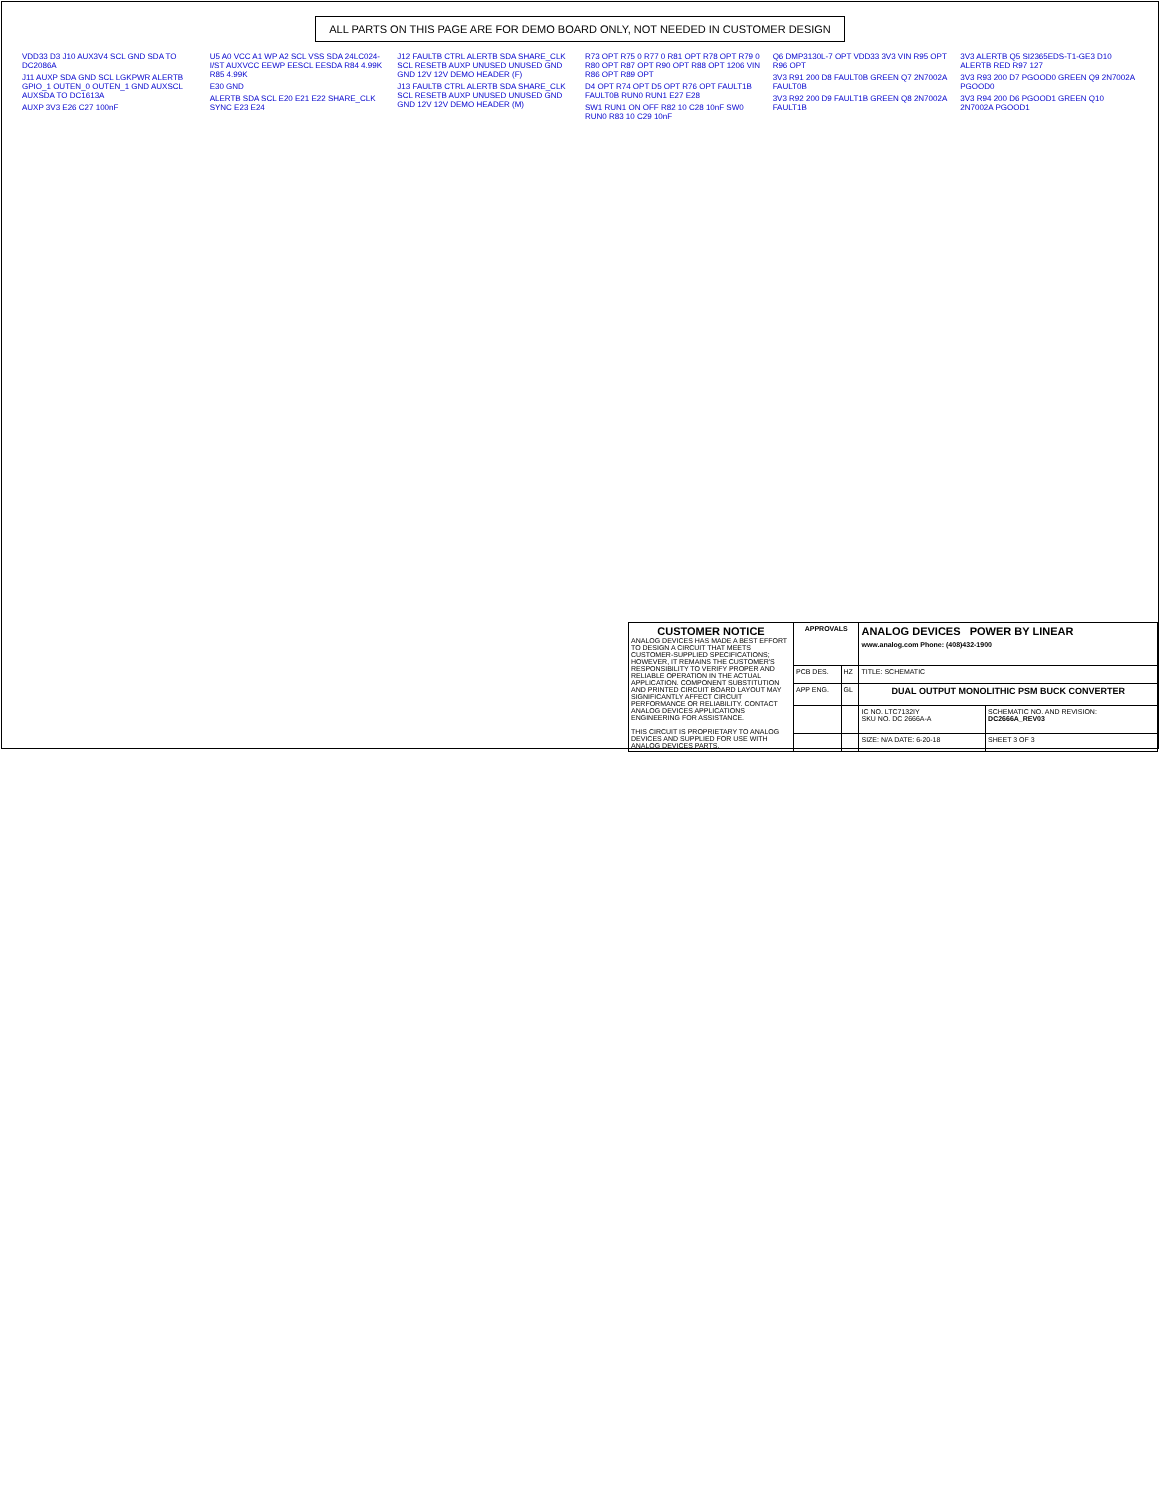ALL PARTS ON THIS PAGE ARE FOR DEMO BOARD ONLY, NOT NEEDED IN CUSTOMER DESIGN
VDD33 D3 J10 AUX3V4 SCL GND SDA TO DC2086A
J11 AUXP SDA GND SCL LGKPWR ALERTB GPIO_1 OUTEN_0 OUTEN_1 GND AUXSCL AUXSDA TO DC1613A
AUXP 3V3 E26 C27 100nF
U5 A0 VCC A1 WP A2 SCL VSS SDA 24LC024-I/ST AUXVCC EEWP EESCL EESDA R84 4.99K R85 4.99K
E30 GND
ALERTB SDA SCL E20 E21 E22 SHARE_CLK SYNC E23 E24
J12 FAULTB CTRL ALERTB SDA SHARE_CLK SCL RESETB AUXP UNUSED UNUSED GND GND 12V 12V DEMO HEADER (F)
J13 FAULTB CTRL ALERTB SDA SHARE_CLK SCL RESETB AUXP UNUSED UNUSED GND GND 12V 12V DEMO HEADER (M)
R73 OPT R75 0 R77 0 R81 OPT R78 OPT R79 0 R80 OPT R87 OPT R90 OPT R88 OPT 1206 VIN R86 OPT R89 OPT
D4 OPT R74 OPT D5 OPT R76 OPT FAULT1B FAULT0B RUN0 RUN1 E27 E28
SW1 RUN1 ON OFF R82 10 C28 10nF SW0 RUN0 R83 10 C29 10nF
Q6 DMP3130L-7 OPT VDD33 3V3 VIN R95 OPT R96 OPT
3V3 R91 200 D8 FAULT0B GREEN Q7 2N7002A FAULT0B
3V3 R92 200 D9 FAULT1B GREEN Q8 2N7002A FAULT1B
3V3 ALERTB Q5 SI2365EDS-T1-GE3 D10 ALERTB RED R97 127
3V3 R93 200 D7 PGOOD0 GREEN Q9 2N7002A PGOOD0
3V3 R94 200 D6 PGOOD1 GREEN Q10 2N7002A PGOOD1
| CUSTOMER NOTICE ANALOG DEVICES HAS MADE A BEST EFFORT TO DESIGN A CIRCUIT THAT MEETS CUSTOMER-SUPPLIED SPECIFICATIONS; HOWEVER, IT REMAINS THE CUSTOMER'S RESPONSIBILITY TO VERIFY PROPER AND RELIABLE OPERATION IN THE ACTUAL APPLICATION. COMPONENT SUBSTITUTION AND PRINTED CIRCUIT BOARD LAYOUT MAY SIGNIFICANTLY AFFECT CIRCUIT PERFORMANCE OR RELIABILITY. CONTACT ANALOG DEVICES APPLICATIONS ENGINEERING FOR ASSISTANCE. THIS CIRCUIT IS PROPRIETARY TO ANALOG DEVICES AND SUPPLIED FOR USE WITH ANALOG DEVICES PARTS. | APPROVALS | | ANALOG DEVICES POWER BY LINEAR www.analog.com Phone: (408)432-1900 | |
| | PCB DES. | HZ | TITLE: SCHEMATIC | |
| | APP ENG. | GL | DUAL OUTPUT MONOLITHIC PSM BUCK CONVERTER | |
| | | | IC NO. LTC7132IY SKU NO. DC 2666A-A | SCHEMATIC NO. AND REVISION: DC2666A_REV03 |
| | | | SIZE: N/A DATE: 6-20-18 | SHEET 3 OF 3 |